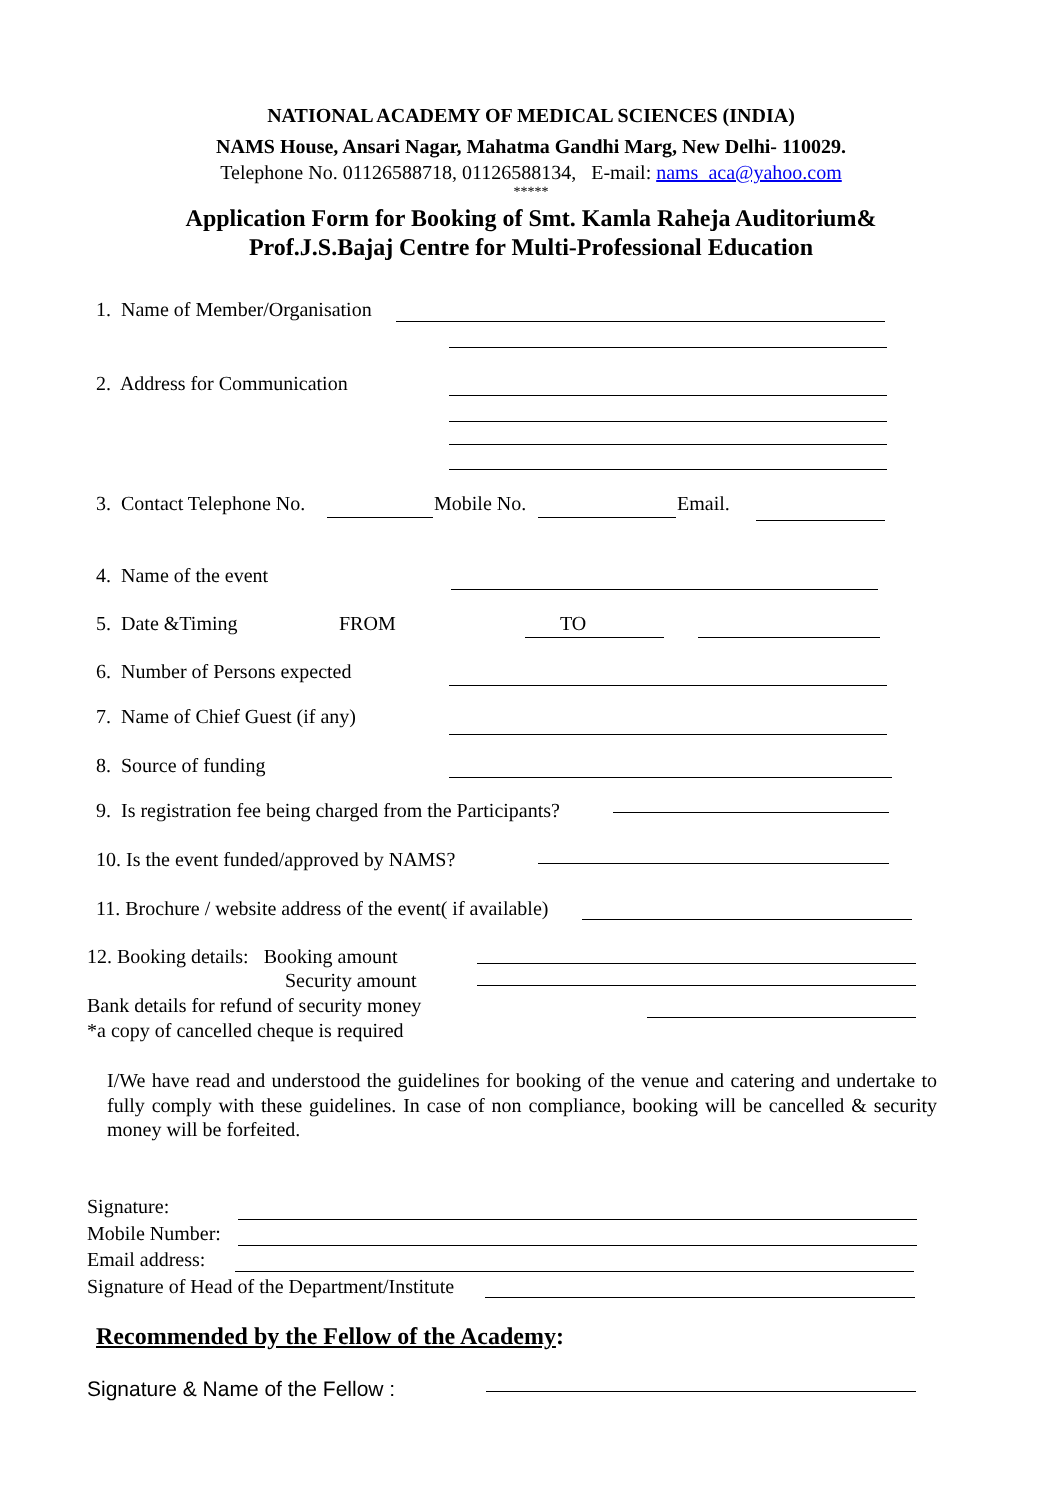NATIONAL ACADEMY OF MEDICAL SCIENCES (INDIA)
NAMS House, Ansari Nagar, Mahatma Gandhi Marg, New Delhi- 110029.
Telephone No. 01126588718, 01126588134, E-mail: nams_aca@yahoo.com
*****
Application Form for Booking of Smt. Kamla Raheja Auditorium&
Prof.J.S.Bajaj Centre for Multi-Professional Education
1. Name of Member/Organisation
2. Address for Communication
3. Contact Telephone No. Mobile No. Email.
4. Name of the event
5. Date &Timing FROM TO
6. Number of Persons expected
7. Name of Chief Guest (if any)
8. Source of funding
9. Is registration fee being charged from the Participants?
10. Is the event funded/approved by NAMS?
11. Brochure / website address of the event( if available)
12. Booking details: Booking amount
Security amount
Bank details for refund of security money
*a copy of cancelled cheque is required
I/We have read and understood the guidelines for booking of the venue and catering and undertake to fully comply with these guidelines. In case of non compliance, booking will be cancelled & security money will be forfeited.
Signature:
Mobile Number:
Email address:
Signature of Head of the Department/Institute
Recommended by the Fellow of the Academy:
Signature & Name of the Fellow :